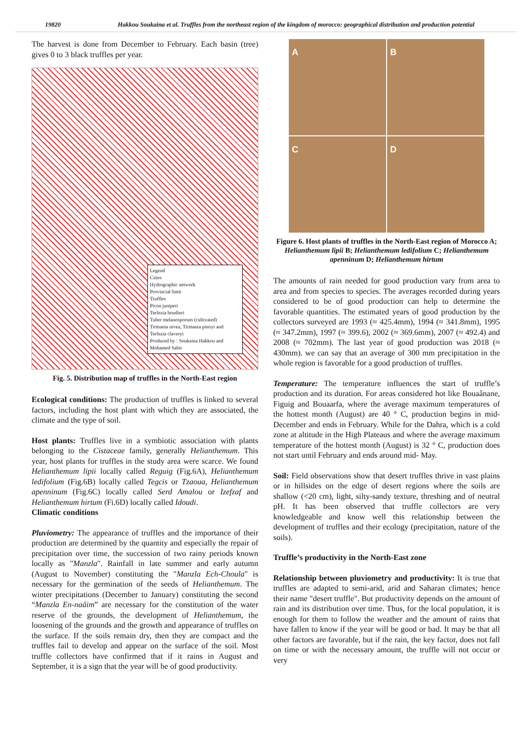19820 Hakkou Soukaina et al. Truffles from the northeast region of the kingdom of morocco: geographical distribution and production potential
The harvest is done from December to February. Each basin (tree) gives 0 to 3 black truffles per year.
Legend
Cities
Hydrographic network
Provincial limit
Truffles
Picoa juniperi
Terfezia boudieri
Tuber melanosporum (cultivated)
Tirmania nivea, Tirmania pinoyi and Terfezia claveryi
Produced by : Soukaina Hakkou and Mohamed Sabir
Fig. 5. Distribution map of truffles in the North-East region
Ecological conditions: The production of truffles is linked to several factors, including the host plant with which they are associated, the climate and the type of soil.
Host plants: Truffles live in a symbiotic association with plants belonging to the Cistaceae family, generally Helianthemum. This year, host plants for truffles in the study area were scarce. We found Helianthemum lipii locally called Reguig (Fig.6A), Helianthemum ledifolium (Fig.6B) locally called Tegcis or Tzaoua, Helianthemum apenninum (Fig.6C) locally called Serd Amalou or Izefzaf and Helianthemum hirtum (Fi.6D) locally called Idoudi.
Climatic conditions
Pluviometry: The appearance of truffles and the importance of their production are determined by the quantity and especially the repair of precipitation over time, the succession of two rainy periods known locally as "Manzla". Rainfall in late summer and early autumn (August to November) constituting the "Manzla Ech-Choula" is necessary for the germination of the seeds of Helianthemum. The winter precipitations (December to January) constituting the second “Manzla En-naâim” are necessary for the constitution of the water reserve of the grounds, the development of Helianthemum, the loosening of the grounds and the growth and appearance of truffles on the surface. If the soils remain dry, then they are compact and the truffles fail to develop and appear on the surface of the soil. Most truffle collectors have confirmed that if it rains in August and September, it is a sign that the year will be of good productivity.
A
B
C
D
Figure 6. Host plants of truffles in the North-East region of Morocco A; Helianthemum lipii B; Helianthemum ledifolium C; Helianthemum apenninum D; Helianthemum hirtum
The amounts of rain needed for good production vary from area to area and from species to species. The averages recorded during years considered to be of good production can help to determine the favorable quantities. The estimated years of good production by the collectors surveyed are 1993 (≈ 425.4mm), 1994 (≈ 341.8mm), 1995 (≈ 347.2mm), 1997 (≈ 399.6), 2002 (≈ 369.6mm), 2007 (≈ 492.4) and 2008 (≈ 702mm). The last year of good production was 2018 (≈ 430mm). we can say that an average of 300 mm precipitation in the whole region is favorable for a good production of truffles.
Temperature: The temperature influences the start of truffle’s production and its duration. For areas considered hot like Bouaânane, Figuig and Bouaarfa, where the average maximum temperatures of the hottest month (August) are 40 ° C, production begins in mid-December and ends in February. While for the Dahra, which is a cold zone at altitude in the High Plateaus and where the average maximum temperature of the hottest month (August) is 32 ° C, production does not start until February and ends around mid- May.
Soil: Field observations show that desert truffles thrive in vast plains or in hillsides on the edge of desert regions where the soils are shallow (<20 cm), light, silty-sandy texture, threshing and of neutral pH. It has been observed that truffle collectors are very knowledgeable and know well this relationship between the development of truffles and their ecology (precipitation, nature of the soils).
Truffle’s productivity in the North-East zone
Relationship between pluviometry and productivity: It is true that truffles are adapted to semi-arid, arid and Saharan climates; hence their name "desert truffle". But productivity depends on the amount of rain and its distribution over time. Thus, for the local population, it is enough for them to follow the weather and the amount of rains that have fallen to know if the year will be good or bad. It may be that all other factors are favorable, but if the rain, the key factor, does not fall on time or with the necessary amount, the truffle will not occur or very